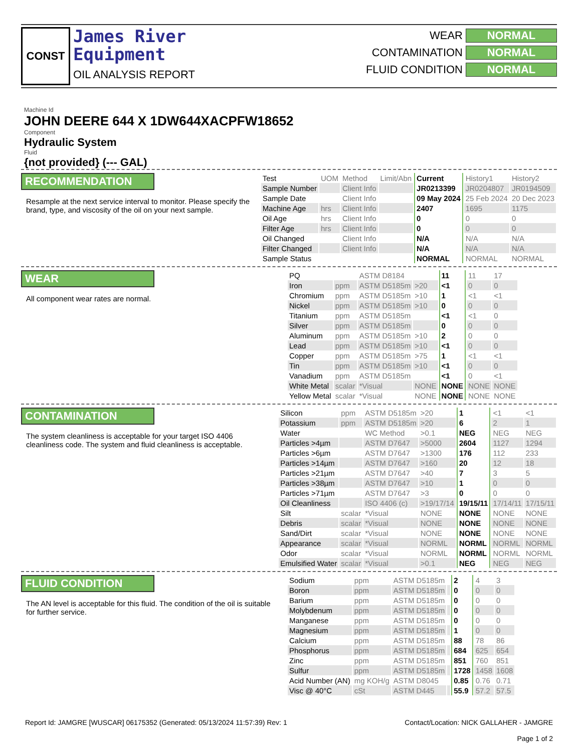CONST
James River
Equipment
OIL ANALYSIS REPORT
WEAR NORMAL
CONTAMINATION NORMAL
FLUID CONDITION NORMAL
Machine Id
JOHN DEERE 644 X 1DW644XACPFW18652
Component
Hydraulic System
Fluid
{not provided} (--- GAL)
RECOMMENDATION
Resample at the next service interval to monitor. Please specify the brand, type, and viscosity of the oil on your next sample.
| Test | UOM | Method | Limit/Abn | Current | History1 | History2 |
| --- | --- | --- | --- | --- | --- | --- |
| Sample Number | | Client Info | | JR0213399 | JR0204807 | JR0194509 |
| Sample Date | | Client Info | | 09 May 2024 | 25 Feb 2024 | 20 Dec 2023 |
| Machine Age | hrs | Client Info | | 2407 | 1695 | 1175 |
| Oil Age | hrs | Client Info | | 0 | 0 | 0 |
| Filter Age | hrs | Client Info | | 0 | 0 | 0 |
| Oil Changed | | Client Info | | N/A | N/A | N/A |
| Filter Changed | | Client Info | | N/A | N/A | N/A |
| Sample Status | | | | NORMAL | NORMAL | NORMAL |
WEAR
All component wear rates are normal.
| PQ | | ASTM D8184 | | 11 | 11 | 17 |
| Iron | ppm | ASTM D5185m | >20 | <1 | 0 | 0 |
| Chromium | ppm | ASTM D5185m | >10 | 1 | <1 | <1 |
| Nickel | ppm | ASTM D5185m | >10 | 0 | 0 | 0 |
| Titanium | ppm | ASTM D5185m | | <1 | <1 | 0 |
| Silver | ppm | ASTM D5185m | | 0 | 0 | 0 |
| Aluminum | ppm | ASTM D5185m | >10 | 2 | 0 | 0 |
| Lead | ppm | ASTM D5185m | >10 | <1 | 0 | 0 |
| Copper | ppm | ASTM D5185m | >75 | 1 | <1 | <1 |
| Tin | ppm | ASTM D5185m | >10 | <1 | 0 | 0 |
| Vanadium | ppm | ASTM D5185m | | <1 | 0 | <1 |
| White Metal | scalar | *Visual | NONE | NONE | NONE | NONE |
| Yellow Metal | scalar | *Visual | NONE | NONE | NONE | NONE |
CONTAMINATION
The system cleanliness is acceptable for your target ISO 4406 cleanliness code. The system and fluid cleanliness is acceptable.
| Silicon | ppm | ASTM D5185m | >20 | 1 | <1 | <1 |
| Potassium | ppm | ASTM D5185m | >20 | 6 | 2 | 1 |
| Water | | WC Method | >0.1 | NEG | NEG | NEG |
| Particles >4µm | | ASTM D7647 | >5000 | 2604 | 1127 | 1294 |
| Particles >6µm | | ASTM D7647 | >1300 | 176 | 112 | 233 |
| Particles >14µm | | ASTM D7647 | >160 | 20 | 12 | 18 |
| Particles >21µm | | ASTM D7647 | >40 | 7 | 3 | 5 |
| Particles >38µm | | ASTM D7647 | >10 | 1 | 0 | 0 |
| Particles >71µm | | ASTM D7647 | >3 | 0 | 0 | 0 |
| Oil Cleanliness | | ISO 4406 (c) | >19/17/14 | 19/15/11 | 17/14/11 | 17/15/11 |
| Silt | scalar | *Visual | NONE | NONE | NONE | NONE |
| Debris | scalar | *Visual | NONE | NONE | NONE | NONE |
| Sand/Dirt | scalar | *Visual | NONE | NONE | NONE | NONE |
| Appearance | scalar | *Visual | NORML | NORML | NORML | NORML |
| Odor | scalar | *Visual | NORML | NORML | NORML | NORML |
| Emulsified Water | scalar | *Visual | >0.1 | NEG | NEG | NEG |
FLUID CONDITION
The AN level is acceptable for this fluid. The condition of the oil is suitable for further service.
| Sodium | ppm | ASTM D5185m | | 2 | 4 | 3 |
| Boron | ppm | ASTM D5185m | | 0 | 0 | 0 |
| Barium | ppm | ASTM D5185m | | 0 | 0 | 0 |
| Molybdenum | ppm | ASTM D5185m | | 0 | 0 | 0 |
| Manganese | ppm | ASTM D5185m | | 0 | 0 | 0 |
| Magnesium | ppm | ASTM D5185m | | 1 | 0 | 0 |
| Calcium | ppm | ASTM D5185m | | 88 | 78 | 86 |
| Phosphorus | ppm | ASTM D5185m | | 684 | 625 | 654 |
| Zinc | ppm | ASTM D5185m | | 851 | 760 | 851 |
| Sulfur | ppm | ASTM D5185m | | 1728 | 1458 | 1608 |
| Acid Number (AN) | mg KOH/g | ASTM D8045 | | 0.85 | 0.76 | 0.71 |
| Visc @ 40°C | cSt | ASTM D445 | | 55.9 | 57.2 | 57.5 |
Report Id: JAMGRE [WUSCAR] 06175352 (Generated: 05/13/2024 11:57:39) Rev: 1
Contact/Location: NICK GALLAHER - JAMGRE
Page 1 of 2